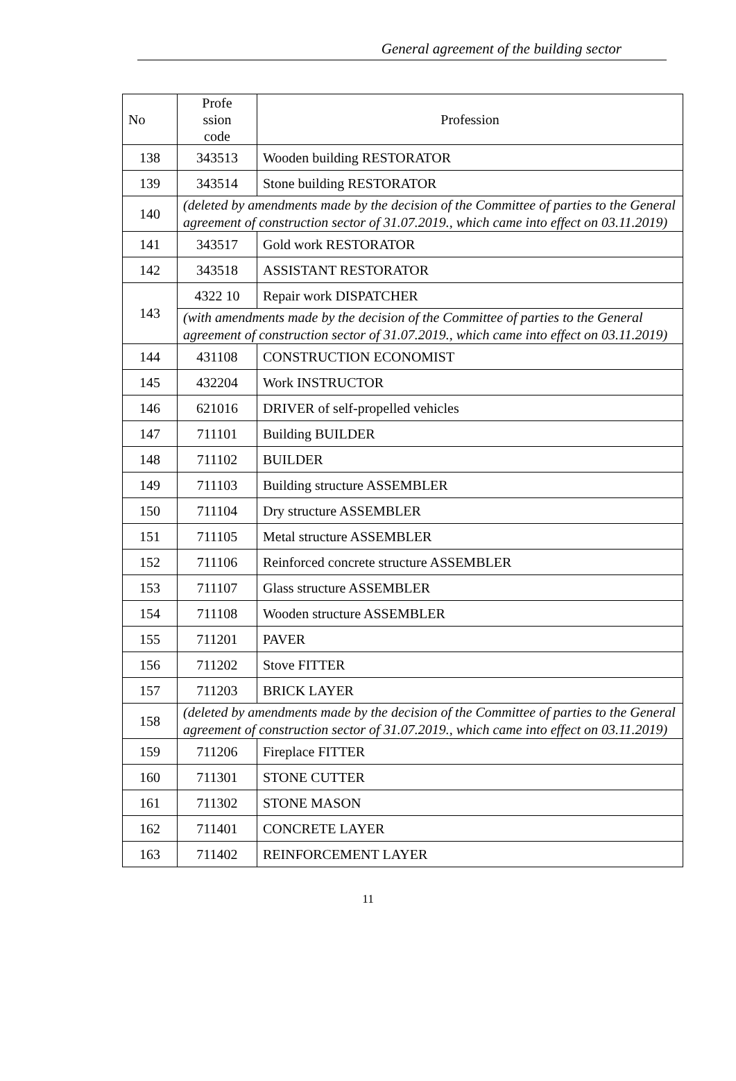General agreement of the building sector
| No | Profe ssion code | Profession |
| --- | --- | --- |
| 138 | 343513 | Wooden building RESTORATOR |
| 139 | 343514 | Stone building RESTORATOR |
| 140 | (deleted by amendments made by the decision of the Committee of parties to the General agreement of construction sector of 31.07.2019., which came into effect on 03.11.2019) | |
| 141 | 343517 | Gold work RESTORATOR |
| 142 | 343518 | ASSISTANT RESTORATOR |
| 143 | 4322 10 | Repair work DISPATCHER |
| | (with amendments made by the decision of the Committee of parties to the General agreement of construction sector of 31.07.2019., which came into effect on 03.11.2019) | |
| 144 | 431108 | CONSTRUCTION ECONOMIST |
| 145 | 432204 | Work INSTRUCTOR |
| 146 | 621016 | DRIVER of self-propelled vehicles |
| 147 | 711101 | Building BUILDER |
| 148 | 711102 | BUILDER |
| 149 | 711103 | Building structure ASSEMBLER |
| 150 | 711104 | Dry structure ASSEMBLER |
| 151 | 711105 | Metal structure ASSEMBLER |
| 152 | 711106 | Reinforced concrete structure ASSEMBLER |
| 153 | 711107 | Glass structure ASSEMBLER |
| 154 | 711108 | Wooden structure ASSEMBLER |
| 155 | 711201 | PAVER |
| 156 | 711202 | Stove FITTER |
| 157 | 711203 | BRICK LAYER |
| 158 | (deleted by amendments made by the decision of the Committee of parties to the General agreement of construction sector of 31.07.2019., which came into effect on 03.11.2019) | |
| 159 | 711206 | Fireplace FITTER |
| 160 | 711301 | STONE CUTTER |
| 161 | 711302 | STONE MASON |
| 162 | 711401 | CONCRETE LAYER |
| 163 | 711402 | REINFORCEMENT LAYER |
11